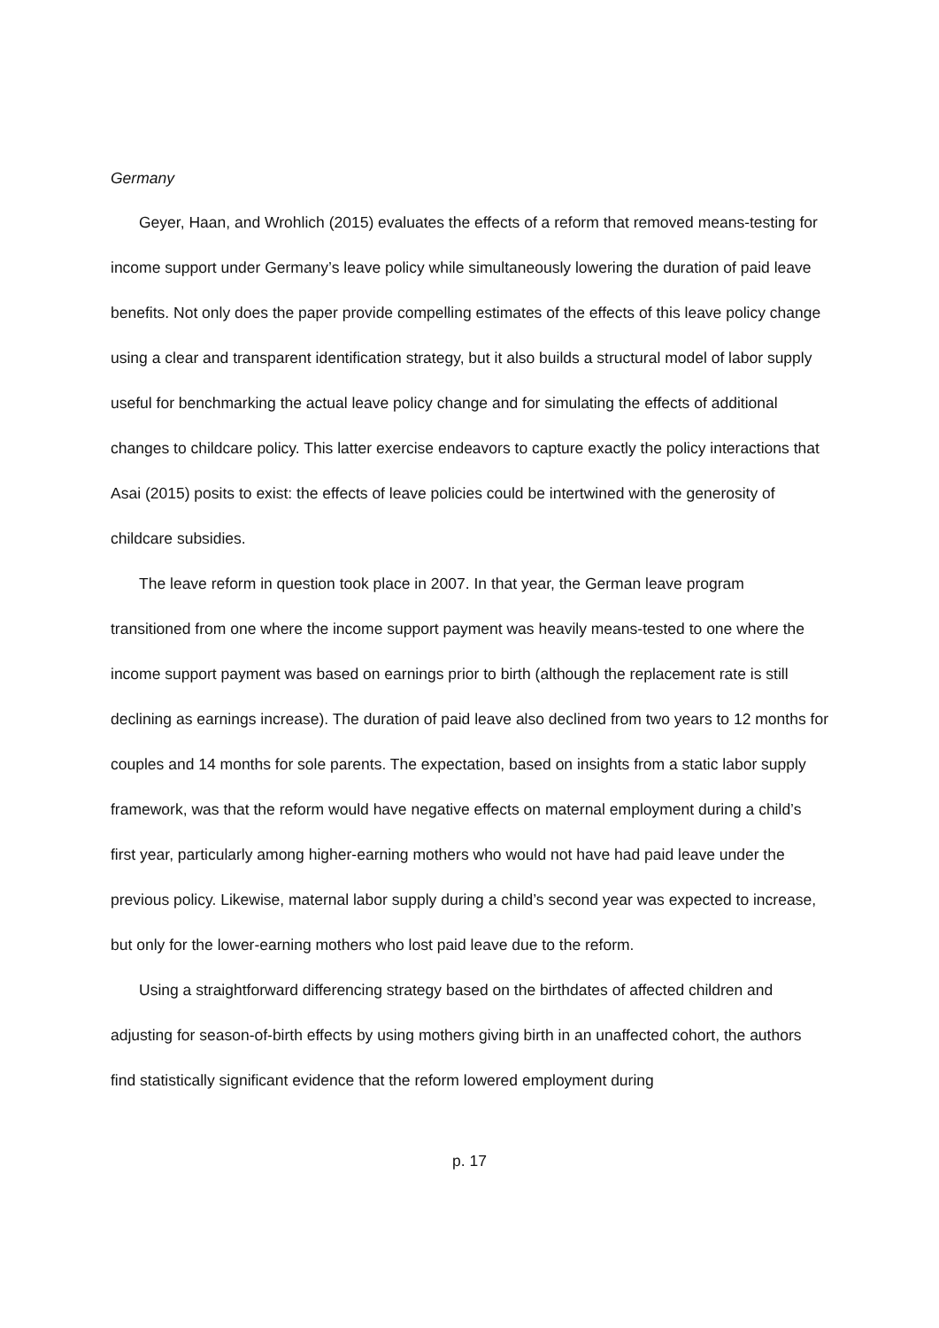Germany
Geyer, Haan, and Wrohlich (2015) evaluates the effects of a reform that removed means-testing for income support under Germany’s leave policy while simultaneously lowering the duration of paid leave benefits. Not only does the paper provide compelling estimates of the effects of this leave policy change using a clear and transparent identification strategy, but it also builds a structural model of labor supply useful for benchmarking the actual leave policy change and for simulating the effects of additional changes to childcare policy. This latter exercise endeavors to capture exactly the policy interactions that Asai (2015) posits to exist: the effects of leave policies could be intertwined with the generosity of childcare subsidies.
The leave reform in question took place in 2007. In that year, the German leave program transitioned from one where the income support payment was heavily means-tested to one where the income support payment was based on earnings prior to birth (although the replacement rate is still declining as earnings increase). The duration of paid leave also declined from two years to 12 months for couples and 14 months for sole parents. The expectation, based on insights from a static labor supply framework, was that the reform would have negative effects on maternal employment during a child’s first year, particularly among higher-earning mothers who would not have had paid leave under the previous policy. Likewise, maternal labor supply during a child’s second year was expected to increase, but only for the lower-earning mothers who lost paid leave due to the reform.
Using a straightforward differencing strategy based on the birthdates of affected children and adjusting for season-of-birth effects by using mothers giving birth in an unaffected cohort, the authors find statistically significant evidence that the reform lowered employment during
p. 17